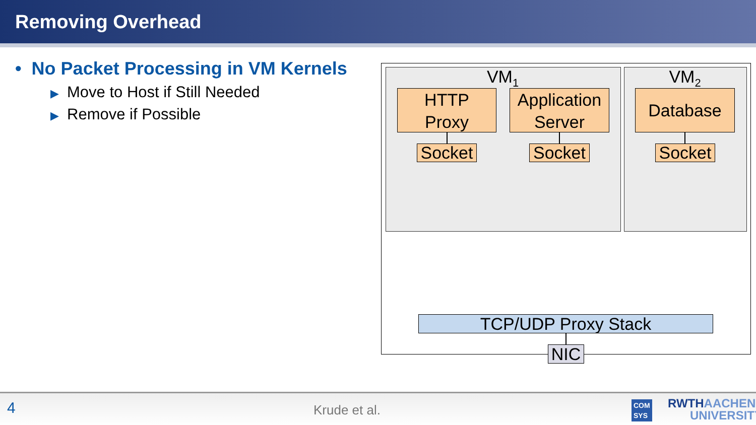Removing Overhead
• No Packet Processing in VM Kernels
▶ Move to Host if Still Needed
▶ Remove if Possible
VM<sub>1</sub> VM<sub>2</sub>
HTTP
Proxy
Application
Server
Database
Socket
Socket
Socket
TCP/UDP Proxy Stack
NIC
4 Krude et al. COM
SYS
RWTHAACHEN
UNIVERSITY